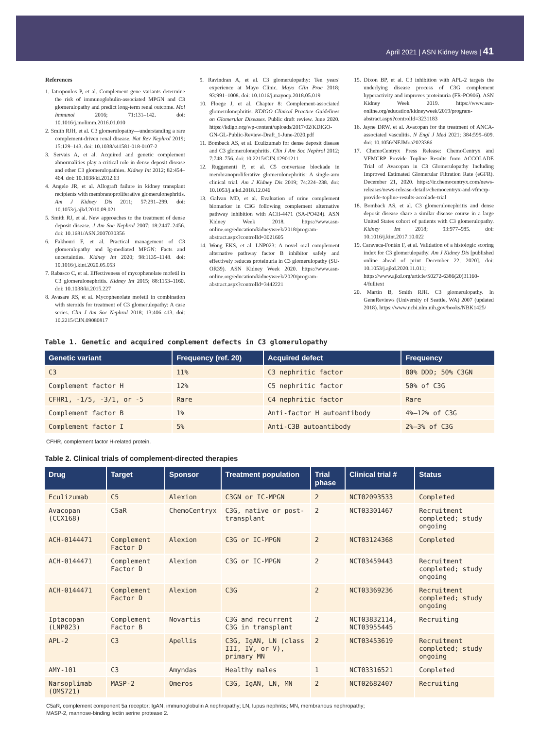April 2021 | ASN Kidney News | 41
References
1. Iatropoulos P, et al. Complement gene variants determine the risk of immunoglobulin-associated MPGN and C3 glomerulopathy and predict long-term renal outcome. Mol Immunol 2016; 71:131–142. doi: 10.1016/j.molimm.2016.01.010
2. Smith RJH, et al. C3 glomerulopathy—understanding a rare complement-driven renal disease. Nat Rev Nephrol 2019; 15:129–143. doi: 10.1038/s41581-018-0107-2
3. Servais A, et al. Acquired and genetic complement abnormalities play a critical role in dense deposit disease and other C3 glomerulopathies. Kidney Int 2012; 82:454–464. doi: 10.1038/ki.2012.63
4. Angelo JR, et al. Allograft failure in kidney transplant recipients with membranoproliferative glomerulonephritis. Am J Kidney Dis 2011; 57:291–299. doi: 10.1053/j.ajkd.2010.09.021
5. Smith RJ, et al. New approaches to the treatment of dense deposit disease. J Am Soc Nephrol 2007; 18:2447–2456. doi: 10.1681/ASN.2007030356
6. Fakhouri F, et al. Practical management of C3 glomerulopathy and Ig-mediated MPGN: Facts and uncertainties. Kidney Int 2020; 98:1135–1148. doi: 10.1016/j.kint.2020.05.053
7. Rabasco C, et al. Effectiveness of mycophenolate mofetil in C3 glomerulonephritis. Kidney Int 2015; 88:1153–1160. doi: 10.1038/ki.2015.227
8. Avasare RS, et al. Mycophenolate mofetil in combination with steroids for treatment of C3 glomerulopathy: A case series. Clin J Am Soc Nephrol 2018; 13:406–413. doi: 10.2215/CJN.09080817
9. Ravindran A, et al. C3 glomerulopathy: Ten years' experience at Mayo Clinic. Mayo Clin Proc 2018; 93:991–1008. doi: 10.1016/j.mayocp.2018.05.019
10. Floege J, et al. Chapter 8: Complement-associated glomerulonephritis. KDIGO Clinical Practice Guidelines on Glomerular Diseases. Public draft review. June 2020. https://kdigo.org/wp-content/uploads/2017/02/KDIGO-GN-GL-Public-Review-Draft_1-June-2020.pdf
11. Bomback AS, et al. Eculizumab for dense deposit disease and C3 glomerulonephritis. Clin J Am Soc Nephrol 2012; 7:748–756. doi: 10.2215/CJN.12901211
12. Ruggenenti P, et al. C5 convertase blockade in membranoproliferative glomerulonephritis: A single-arm clinical trial. Am J Kidney Dis 2019; 74:224–238. doi: 10.1053/j.ajkd.2018.12.046
13. Galvan MD, et al. Evaluation of urine complement biomarker in C3G following complement alternative pathway inhibition with ACH-4471 (SA-PO424). ASN Kidney Week 2018. https://www.asn-online.org/education/kidneyweek/2018/program-abstract.aspx?controlId=3021605
14. Wong EKS, et al. LNP023: A novel oral complement alternative pathway factor B inhibitor safely and effectively reduces proteinuria in C3 glomerulopathy (SU-OR39). ASN Kidney Week 2020. https://www.asn-online.org/education/kidneyweek/2020/program-abstract.aspx?controlId=3442221
15. Dixon BP, et al. C3 inhibition with APL-2 targets the underlying disease process of C3G complement hyperactivity and improves proteinuria (FR-PO906). ASN Kidney Week 2019. https://www.asn-online.org/education/kidneyweek/2019/program-abstract.aspx?controlId=3231183
16. Jayne DRW, et al. Avacopan for the treatment of ANCA-associated vasculitis. N Engl J Med 2021; 384:599–609. doi: 10.1056/NEJMoa2023386
17. ChemoCentryx Press Release: ChemoCentryx and VFMCRP Provide Topline Results from ACCOLADE Trial of Avacopan in C3 Glomerulopathy Including Improved Estimated Glomerular Filtration Rate (eGFR). December 21, 2020. https://ir.chemocentryx.com/news-releases/news-release-details/chemocentryx-and-vfmcrp-provide-topline-results-accolade-trial
18. Bomback AS, et al. C3 glomerulonephritis and dense deposit disease share a similar disease course in a large United States cohort of patients with C3 glomerulopathy. Kidney Int 2018; 93:977–985. doi: 10.1016/j.kint.2017.10.022
19. Caravaca-Fontán F, et al. Validation of a histologic scoring index for C3 glomerulopathy. Am J Kidney Dis [published online ahead of print December 22, 2020]. doi: 10.1053/j.ajkd.2020.11.011; https://www.ajkd.org/article/S0272-6386(20)31160-4/fulltext
20. Martín B, Smith RJH. C3 glomerulopathy. In GeneReviews (University of Seattle, WA) 2007 (updated 2018). https://www.ncbi.nlm.nih.gov/books/NBK1425/
Table 1. Genetic and acquired complement defects in C3 glomerulopathy
| Genetic variant | Frequency (ref. 20) | Acquired defect | Frequency |
| --- | --- | --- | --- |
| C3 | 11% | C3 nephritic factor | 80% DDD; 50% C3GN |
| Complement factor H | 12% | C5 nephritic factor | 50% of C3G |
| CFHR1, -1/5, -3/1, or -5 | Rare | C4 nephritic factor | Rare |
| Complement factor B | 1% | Anti-factor H autoantibody | 4%–12% of C3G |
| Complement factor I | 5% | Anti-C3B autoantibody | 2%–3% of C3G |
CFHR, complement factor H-related protein.
Table 2. Clinical trials of complement-directed therapies
| Drug | Target | Sponsor | Treatment population | Trial phase | Clinical trial # | Status |
| --- | --- | --- | --- | --- | --- | --- |
| Eculizumab | C5 | Alexion | C3GN or IC-MPGN | 2 | NCT02093533 | Completed |
| Avacopan (CCX168) | C5aR | ChemoCentryx | C3G, native or post-transplant | 2 | NCT03301467 | Recruitment completed; study ongoing |
| ACH-0144471 | Complement Factor D | Alexion | C3G or IC-MPGN | 2 | NCT03124368 | Completed |
| ACH-0144471 | Complement Factor D | Alexion | C3G or IC-MPGN | 2 | NCT03459443 | Recruitment completed; study ongoing |
| ACH-0144471 | Complement Factor D | Alexion | C3G | 2 | NCT03369236 | Recruitment completed; study ongoing |
| Iptacopan (LNP023) | Complement Factor B | Novartis | C3G and recurrent C3G in transplant | 2 | NCT03832114, NCT03955445 | Recruiting |
| APL-2 | C3 | Apellis | C3G, IgAN, LN (class III, IV, or V), primary MN | 2 | NCT03453619 | Recruitment completed; study ongoing |
| AMY-101 | C3 | Amyndas | Healthy males | 1 | NCT03316521 | Completed |
| Narsoplimab (OMS721) | MASP-2 | Omeros | C3G, IgAN, LN, MN | 2 | NCT02682407 | Recruiting |
C5aR, complement component 5a receptor; IgAN, immunoglobulin A nephropathy; LN, lupus nephritis; MN, membranous nephropathy;
MASP-2, mannose-binding lectin serine protease 2.